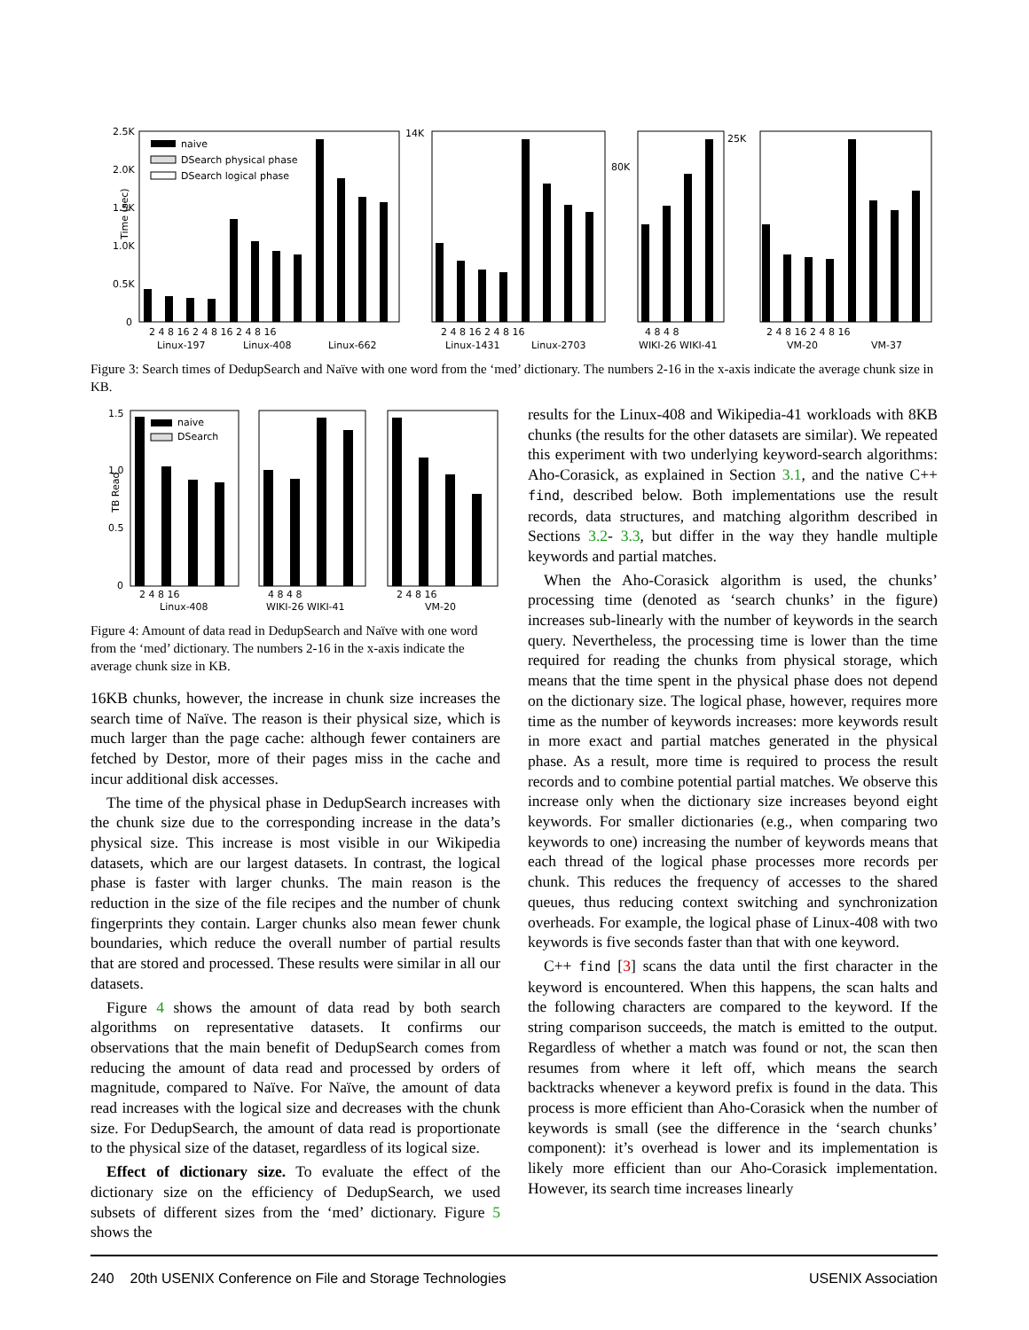Time (sec)
2.5K
2.0K
1.5K
1.0K
0.5K
0
naive
DSearch physical phase
DSearch logical phase
2 4 8 16 2 4 8 16 2 4 8 16
Linux-197
Linux-408
Linux-662
2 4 8 16 2 4 8 16
Linux-1431
Linux-2703
4 8 4 8
WIKI-26 WIKI-41
2 4 8 16 2 4 8 16
VM-20
VM-37
14K
80K
25K
Figure 3: Search times of DedupSearch and Naïve with one word from the ‘med’ dictionary. The numbers 2-16 in the x-axis indicate the average chunk size in KB.
TB Read
1.5
1.0
0.5
0
naive
DSearch
2 4 8 16
Linux-408
4 8 4 8
WIKI-26 WIKI-41
2 4 8 16
VM-20
Figure 4: Amount of data read in DedupSearch and Naïve with one word from the ‘med’ dictionary. The numbers 2-16 in the x-axis indicate the average chunk size in KB.
16KB chunks, however, the increase in chunk size increases the search time of Naïve. The reason is their physical size, which is much larger than the page cache: although fewer containers are fetched by Destor, more of their pages miss in the cache and incur additional disk accesses.
The time of the physical phase in DedupSearch increases with the chunk size due to the corresponding increase in the data’s physical size. This increase is most visible in our Wikipedia datasets, which are our largest datasets. In contrast, the logical phase is faster with larger chunks. The main reason is the reduction in the size of the file recipes and the number of chunk fingerprints they contain. Larger chunks also mean fewer chunk boundaries, which reduce the overall number of partial results that are stored and processed. These results were similar in all our datasets.
Figure 4 shows the amount of data read by both search algorithms on representative datasets. It confirms our observations that the main benefit of DedupSearch comes from reducing the amount of data read and processed by orders of magnitude, compared to Naïve. For Naïve, the amount of data read increases with the logical size and decreases with the chunk size. For DedupSearch, the amount of data read is proportionate to the physical size of the dataset, regardless of its logical size.
Effect of dictionary size. To evaluate the effect of the dictionary size on the efficiency of DedupSearch, we used subsets of different sizes from the ‘med’ dictionary. Figure 5 shows the
results for the Linux-408 and Wikipedia-41 workloads with 8KB chunks (the results for the other datasets are similar). We repeated this experiment with two underlying keyword-search algorithms: Aho-Corasick, as explained in Section 3.1, and the native C++ find, described below. Both implementations use the result records, data structures, and matching algorithm described in Sections 3.2- 3.3, but differ in the way they handle multiple keywords and partial matches.
When the Aho-Corasick algorithm is used, the chunks’ processing time (denoted as ‘search chunks’ in the figure) increases sub-linearly with the number of keywords in the search query. Nevertheless, the processing time is lower than the time required for reading the chunks from physical storage, which means that the time spent in the physical phase does not depend on the dictionary size. The logical phase, however, requires more time as the number of keywords increases: more keywords result in more exact and partial matches generated in the physical phase. As a result, more time is required to process the result records and to combine potential partial matches. We observe this increase only when the dictionary size increases beyond eight keywords. For smaller dictionaries (e.g., when comparing two keywords to one) increasing the number of keywords means that each thread of the logical phase processes more records per chunk. This reduces the frequency of accesses to the shared queues, thus reducing context switching and synchronization overheads. For example, the logical phase of Linux-408 with two keywords is five seconds faster than that with one keyword.
C++ find [3] scans the data until the first character in the keyword is encountered. When this happens, the scan halts and the following characters are compared to the keyword. If the string comparison succeeds, the match is emitted to the output. Regardless of whether a match was found or not, the scan then resumes from where it left off, which means the search backtracks whenever a keyword prefix is found in the data. This process is more efficient than Aho-Corasick when the number of keywords is small (see the difference in the ‘search chunks’ component): it’s overhead is lower and its implementation is likely more efficient than our Aho-Corasick implementation. However, its search time increases linearly
240 20th USENIX Conference on File and Storage Technologies USENIX Association